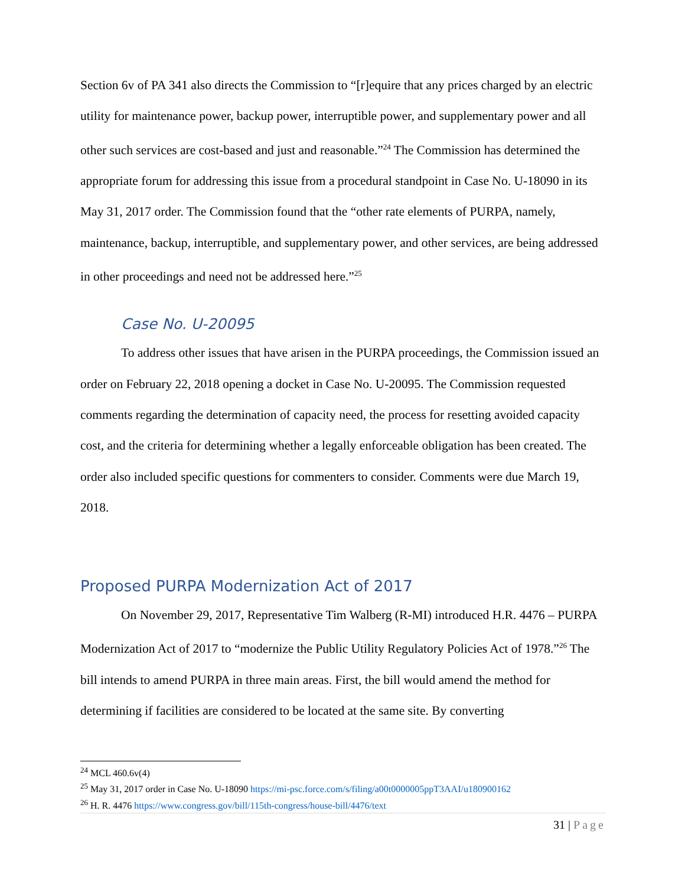Section 6v of PA 341 also directs the Commission to “[r]equire that any prices charged by an electric utility for maintenance power, backup power, interruptible power, and supplementary power and all other such services are cost-based and just and reasonable.”<sup>24</sup> The Commission has determined the appropriate forum for addressing this issue from a procedural standpoint in Case No. U-18090 in its May 31, 2017 order. The Commission found that the “other rate elements of PURPA, namely, maintenance, backup, interruptible, and supplementary power, and other services, are being addressed in other proceedings and need not be addressed here.”<sup>25</sup>
Case No. U-20095
To address other issues that have arisen in the PURPA proceedings, the Commission issued an order on February 22, 2018 opening a docket in Case No. U-20095. The Commission requested comments regarding the determination of capacity need, the process for resetting avoided capacity cost, and the criteria for determining whether a legally enforceable obligation has been created. The order also included specific questions for commenters to consider. Comments were due March 19, 2018.
Proposed PURPA Modernization Act of 2017
On November 29, 2017, Representative Tim Walberg (R-MI) introduced H.R. 4476 – PURPA Modernization Act of 2017 to “modernize the Public Utility Regulatory Policies Act of 1978.”<sup>26</sup> The bill intends to amend PURPA in three main areas. First, the bill would amend the method for determining if facilities are considered to be located at the same site. By converting
<sup>24</sup> MCL 460.6v(4)
<sup>25</sup> May 31, 2017 order in Case No. U-18090 https://mi-psc.force.com/s/filing/a00t0000005ppT3AAI/u180900162
<sup>26</sup> H. R. 4476 https://www.congress.gov/bill/115th-congress/house-bill/4476/text
31 | Page